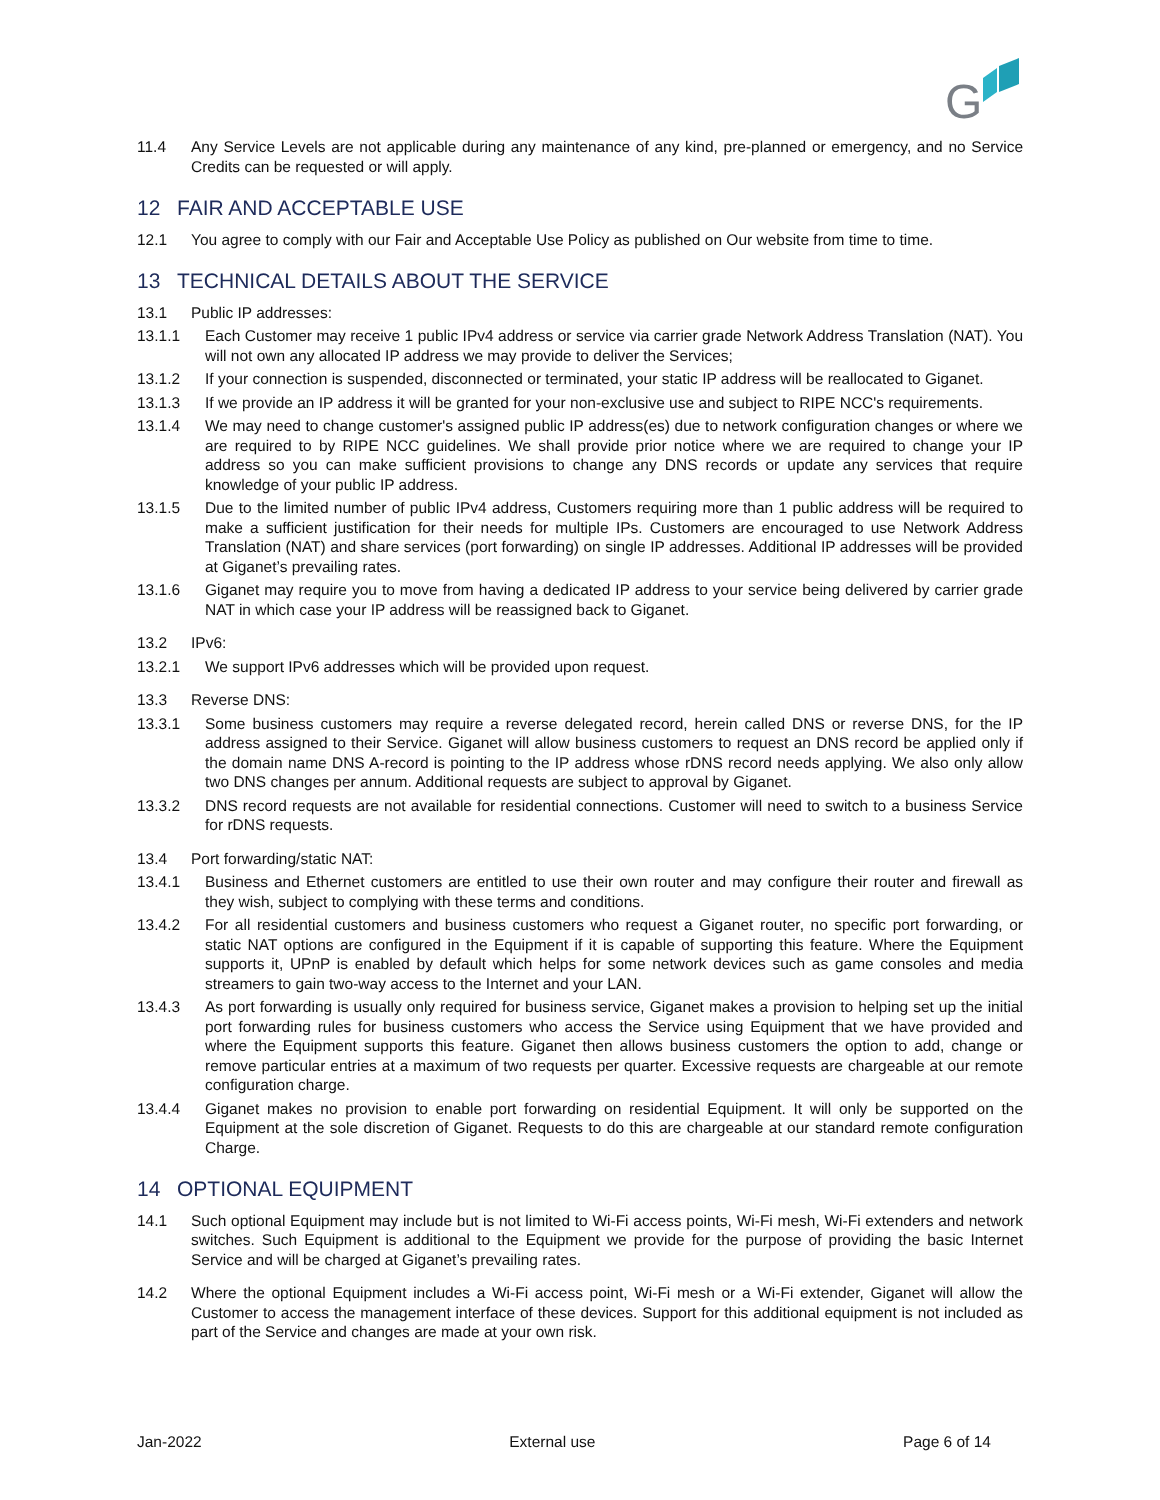G
11.4 Any Service Levels are not applicable during any maintenance of any kind, pre-planned or emergency, and no Service Credits can be requested or will apply.
12 FAIR AND ACCEPTABLE USE
12.1 You agree to comply with our Fair and Acceptable Use Policy as published on Our website from time to time.
13 TECHNICAL DETAILS ABOUT THE SERVICE
13.1 Public IP addresses:
13.1.1 Each Customer may receive 1 public IPv4 address or service via carrier grade Network Address Translation (NAT). You will not own any allocated IP address we may provide to deliver the Services;
13.1.2 If your connection is suspended, disconnected or terminated, your static IP address will be reallocated to Giganet.
13.1.3 If we provide an IP address it will be granted for your non-exclusive use and subject to RIPE NCC's requirements.
13.1.4 We may need to change customer's assigned public IP address(es) due to network configuration changes or where we are required to by RIPE NCC guidelines. We shall provide prior notice where we are required to change your IP address so you can make sufficient provisions to change any DNS records or update any services that require knowledge of your public IP address.
13.1.5 Due to the limited number of public IPv4 address, Customers requiring more than 1 public address will be required to make a sufficient justification for their needs for multiple IPs. Customers are encouraged to use Network Address Translation (NAT) and share services (port forwarding) on single IP addresses. Additional IP addresses will be provided at Giganet’s prevailing rates.
13.1.6 Giganet may require you to move from having a dedicated IP address to your service being delivered by carrier grade NAT in which case your IP address will be reassigned back to Giganet.
13.2 IPv6:
13.2.1 We support IPv6 addresses which will be provided upon request.
13.3 Reverse DNS:
13.3.1 Some business customers may require a reverse delegated record, herein called DNS or reverse DNS, for the IP address assigned to their Service. Giganet will allow business customers to request an DNS record be applied only if the domain name DNS A-record is pointing to the IP address whose rDNS record needs applying. We also only allow two DNS changes per annum. Additional requests are subject to approval by Giganet.
13.3.2 DNS record requests are not available for residential connections. Customer will need to switch to a business Service for rDNS requests.
13.4 Port forwarding/static NAT:
13.4.1 Business and Ethernet customers are entitled to use their own router and may configure their router and firewall as they wish, subject to complying with these terms and conditions.
13.4.2 For all residential customers and business customers who request a Giganet router, no specific port forwarding, or static NAT options are configured in the Equipment if it is capable of supporting this feature. Where the Equipment supports it, UPnP is enabled by default which helps for some network devices such as game consoles and media streamers to gain two-way access to the Internet and your LAN.
13.4.3 As port forwarding is usually only required for business service, Giganet makes a provision to helping set up the initial port forwarding rules for business customers who access the Service using Equipment that we have provided and where the Equipment supports this feature. Giganet then allows business customers the option to add, change or remove particular entries at a maximum of two requests per quarter. Excessive requests are chargeable at our remote configuration charge.
13.4.4 Giganet makes no provision to enable port forwarding on residential Equipment. It will only be supported on the Equipment at the sole discretion of Giganet. Requests to do this are chargeable at our standard remote configuration Charge.
14 OPTIONAL EQUIPMENT
14.1 Such optional Equipment may include but is not limited to Wi-Fi access points, Wi-Fi mesh, Wi-Fi extenders and network switches. Such Equipment is additional to the Equipment we provide for the purpose of providing the basic Internet Service and will be charged at Giganet’s prevailing rates.
14.2 Where the optional Equipment includes a Wi-Fi access point, Wi-Fi mesh or a Wi-Fi extender, Giganet will allow the Customer to access the management interface of these devices. Support for this additional equipment is not included as part of the Service and changes are made at your own risk.
Jan-2022 External use Page 6 of 14